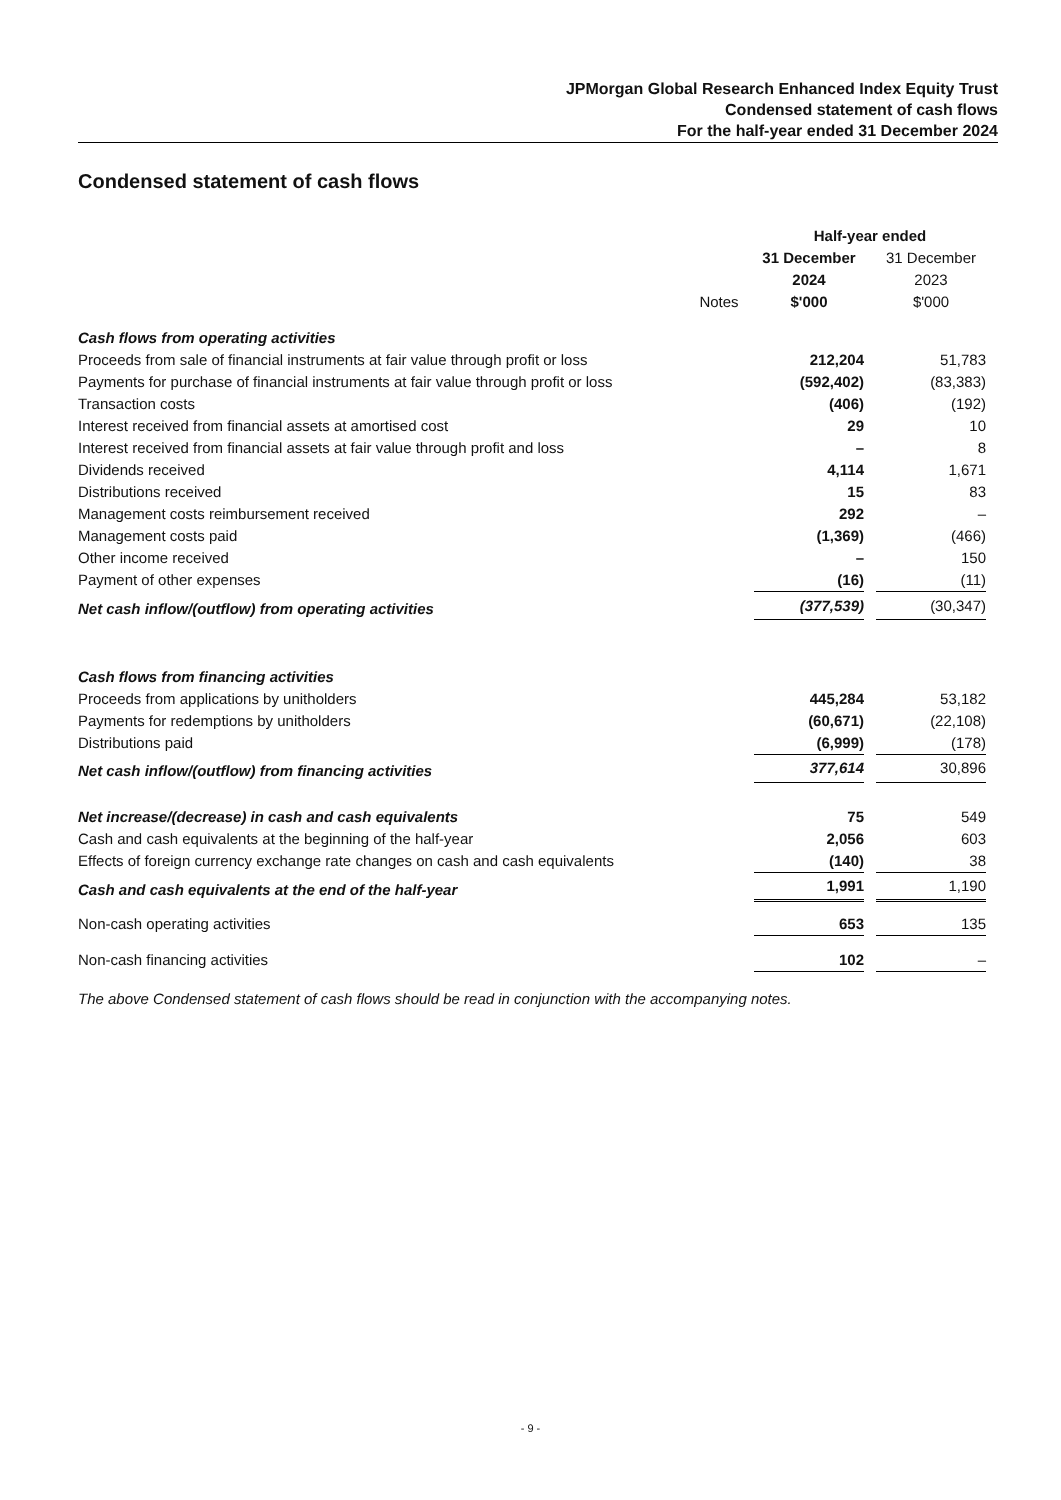JPMorgan Global Research Enhanced Index Equity Trust
Condensed statement of cash flows
For the half-year ended 31 December 2024
Condensed statement of cash flows
| | | Half-year ended | | |
| --- | --- | --- | --- | --- |
| | Notes | 31 December 2024 $'000 | | 31 December 2023 $'000 |
| Cash flows from operating activities | | | | |
| Proceeds from sale of financial instruments at fair value through profit or loss | | 212,204 | | 51,783 |
| Payments for purchase of financial instruments at fair value through profit or loss | | (592,402) | | (83,383) |
| Transaction costs | | (406) | | (192) |
| Interest received from financial assets at amortised cost | | 29 | | 10 |
| Interest received from financial assets at fair value through profit and loss | | – | | 8 |
| Dividends received | | 4,114 | | 1,671 |
| Distributions received | | 15 | | 83 |
| Management costs reimbursement received | | 292 | | – |
| Management costs paid | | (1,369) | | (466) |
| Other income received | | – | | 150 |
| Payment of other expenses | | (16) | | (11) |
| Net cash inflow/(outflow) from operating activities | | (377,539) | | (30,347) |
| Cash flows from financing activities | | | | |
| Proceeds from applications by unitholders | | 445,284 | | 53,182 |
| Payments for redemptions by unitholders | | (60,671) | | (22,108) |
| Distributions paid | | (6,999) | | (178) |
| Net cash inflow/(outflow) from financing activities | | 377,614 | | 30,896 |
| Net increase/(decrease) in cash and cash equivalents | | 75 | | 549 |
| Cash and cash equivalents at the beginning of the half-year | | 2,056 | | 603 |
| Effects of foreign currency exchange rate changes on cash and cash equivalents | | (140) | | 38 |
| Cash and cash equivalents at the end of the half-year | | 1,991 | | 1,190 |
| Non-cash operating activities | | 653 | | 135 |
| Non-cash financing activities | | 102 | | – |
The above Condensed statement of cash flows should be read in conjunction with the accompanying notes.
- 9 -